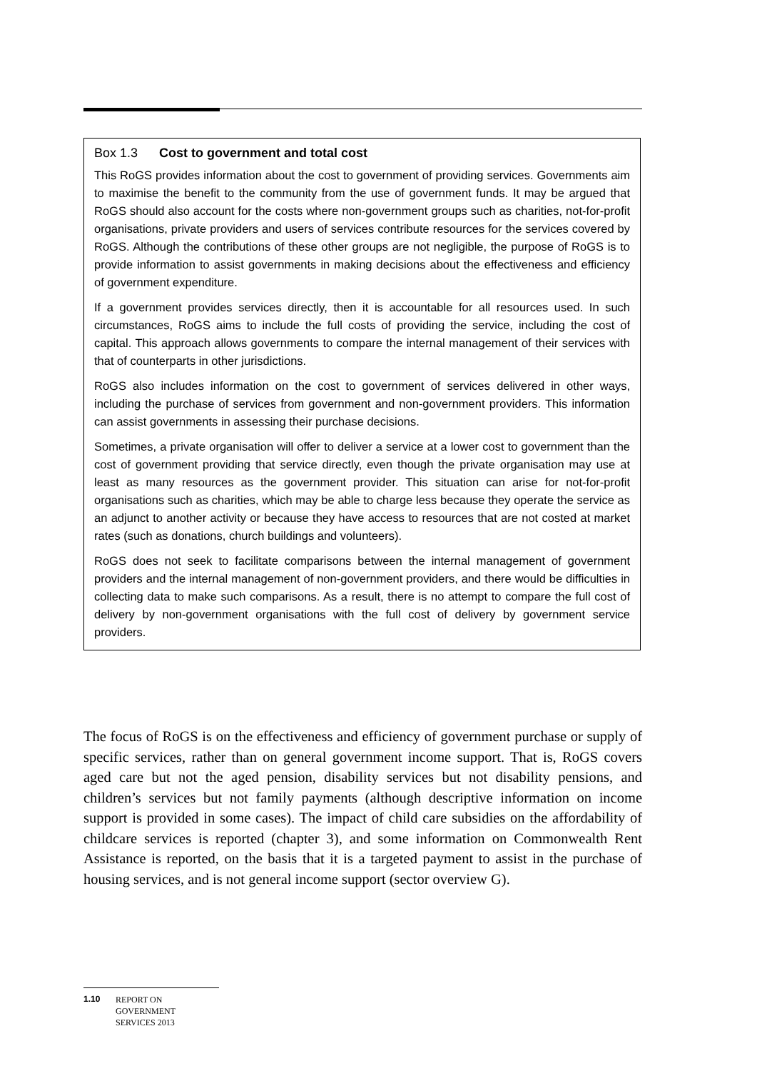Box 1.3 Cost to government and total cost
This RoGS provides information about the cost to government of providing services. Governments aim to maximise the benefit to the community from the use of government funds. It may be argued that RoGS should also account for the costs where non-government groups such as charities, not-for-profit organisations, private providers and users of services contribute resources for the services covered by RoGS. Although the contributions of these other groups are not negligible, the purpose of RoGS is to provide information to assist governments in making decisions about the effectiveness and efficiency of government expenditure.
If a government provides services directly, then it is accountable for all resources used. In such circumstances, RoGS aims to include the full costs of providing the service, including the cost of capital. This approach allows governments to compare the internal management of their services with that of counterparts in other jurisdictions.
RoGS also includes information on the cost to government of services delivered in other ways, including the purchase of services from government and non-government providers. This information can assist governments in assessing their purchase decisions.
Sometimes, a private organisation will offer to deliver a service at a lower cost to government than the cost of government providing that service directly, even though the private organisation may use at least as many resources as the government provider. This situation can arise for not-for-profit organisations such as charities, which may be able to charge less because they operate the service as an adjunct to another activity or because they have access to resources that are not costed at market rates (such as donations, church buildings and volunteers).
RoGS does not seek to facilitate comparisons between the internal management of government providers and the internal management of non-government providers, and there would be difficulties in collecting data to make such comparisons. As a result, there is no attempt to compare the full cost of delivery by non-government organisations with the full cost of delivery by government service providers.
The focus of RoGS is on the effectiveness and efficiency of government purchase or supply of specific services, rather than on general government income support. That is, RoGS covers aged care but not the aged pension, disability services but not disability pensions, and children’s services but not family payments (although descriptive information on income support is provided in some cases). The impact of child care subsidies on the affordability of childcare services is reported (chapter 3), and some information on Commonwealth Rent Assistance is reported, on the basis that it is a targeted payment to assist in the purchase of housing services, and is not general income support (sector overview G).
1.10 REPORT ON
GOVERNMENT
SERVICES 2013